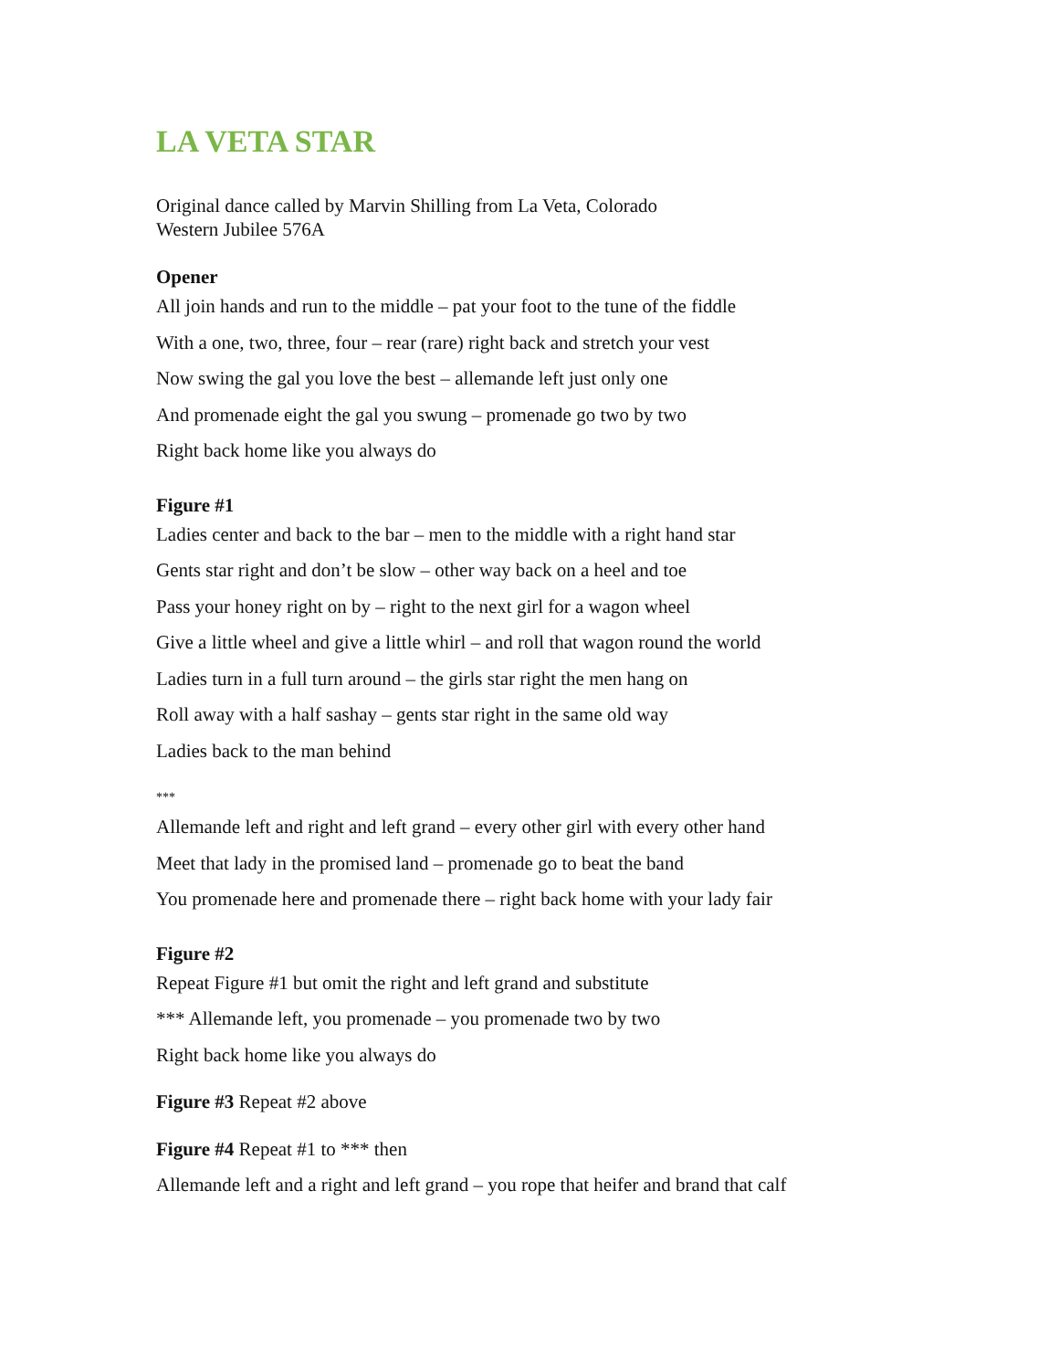LA VETA STAR
Original dance called by Marvin Shilling from La Veta, Colorado
Western Jubilee 576A
Opener
All join hands and run to the middle – pat your foot to the tune of the fiddle
With a one, two, three, four – rear (rare) right back and stretch your vest
Now swing the gal you love the best – allemande left just only one
And promenade eight the gal you swung – promenade go two by two
Right back home like you always do
Figure #1
Ladies center and back to the bar – men to the middle with a right hand star
Gents star right and don’t be slow – other way back on a heel and toe
Pass your honey right on by – right to the next girl for a wagon wheel
Give a little wheel and give a little whirl – and roll that wagon round the world
Ladies turn in a full turn around – the girls star right the men hang on
Roll away with a half sashay – gents star right in the same old way
Ladies back to the man behind
***
Allemande left and right and left grand – every other girl with every other hand
Meet that lady in the promised land – promenade go to beat the band
You promenade here and promenade there – right back home with your lady fair
Figure #2
Repeat Figure #1 but omit the right and left grand and substitute
*** Allemande left, you promenade – you promenade two by two
Right back home like you always do
Figure #3 Repeat #2 above
Figure #4 Repeat #1 to *** then
Allemande left and a right and left grand – you rope that heifer and brand that calf